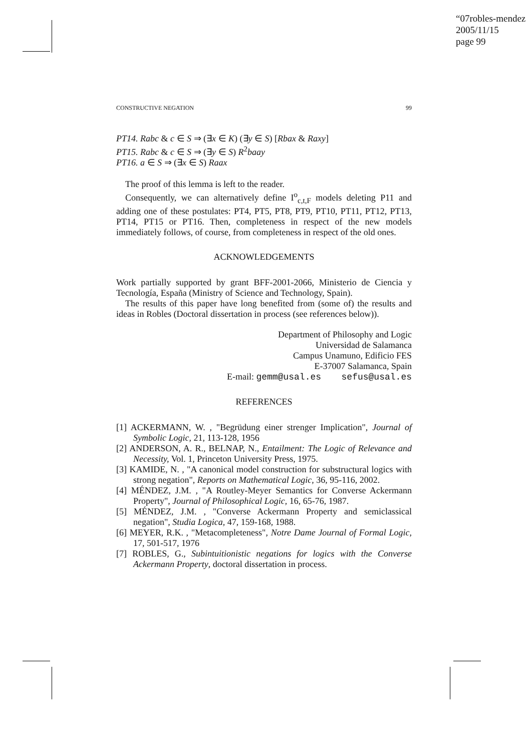“07robles-mendez
2005/11/15
page 99
CONSTRUCTIVE NEGATION 99
PT14. Rabc & c ∈ S ⇒ (∃x ∈ K) (∃y ∈ S) [Rbax & Raxy]
PT15. Rabc & c ∈ S ⇒ (∃y ∈ S) R<sup>2</sup>baay
PT16. a ∈ S ⇒ (∃x ∈ S) Raax
The proof of this lemma is left to the reader.
Consequently, we can alternatively define I<sup>o</sup><sub>c,t,F</sub> models deleting P11 and adding one of these postulates: PT4, PT5, PT8, PT9, PT10, PT11, PT12, PT13, PT14, PT15 or PT16. Then, completeness in respect of the new models immediately follows, of course, from completeness in respect of the old ones.
ACKNOWLEDGEMENTS
Work partially supported by grant BFF-2001-2066, Ministerio de Ciencia y Tecnología, España (Ministry of Science and Technology, Spain).
The results of this paper have long benefited from (some of) the results and ideas in Robles (Doctoral dissertation in process (see references below)).
Department of Philosophy and Logic
Universidad de Salamanca
Campus Unamuno, Edificio FES
E-37007 Salamanca, Spain
E-mail: gemm@usal.es sefus@usal.es
REFERENCES
[1] ACKERMANN, W. , "Begrüdung einer strenger Implication", Journal of Symbolic Logic, 21, 113-128, 1956
[2] ANDERSON, A. R., BELNAP, N., Entailment: The Logic of Relevance and Necessity, Vol. 1, Princeton University Press, 1975.
[3] KAMIDE, N. , "A canonical model construction for substructural logics with strong negation", Reports on Mathematical Logic, 36, 95-116, 2002.
[4] MÉNDEZ, J.M. , "A Routley-Meyer Semantics for Converse Ackermann Property", Journal of Philosophical Logic, 16, 65-76, 1987.
[5] MÉNDEZ, J.M. , "Converse Ackermann Property and semiclassical negation", Studia Logica, 47, 159-168, 1988.
[6] MEYER, R.K. , "Metacompleteness", Notre Dame Journal of Formal Logic, 17, 501-517, 1976
[7] ROBLES, G., Subintuitionistic negations for logics with the Converse Ackermann Property, doctoral dissertation in process.